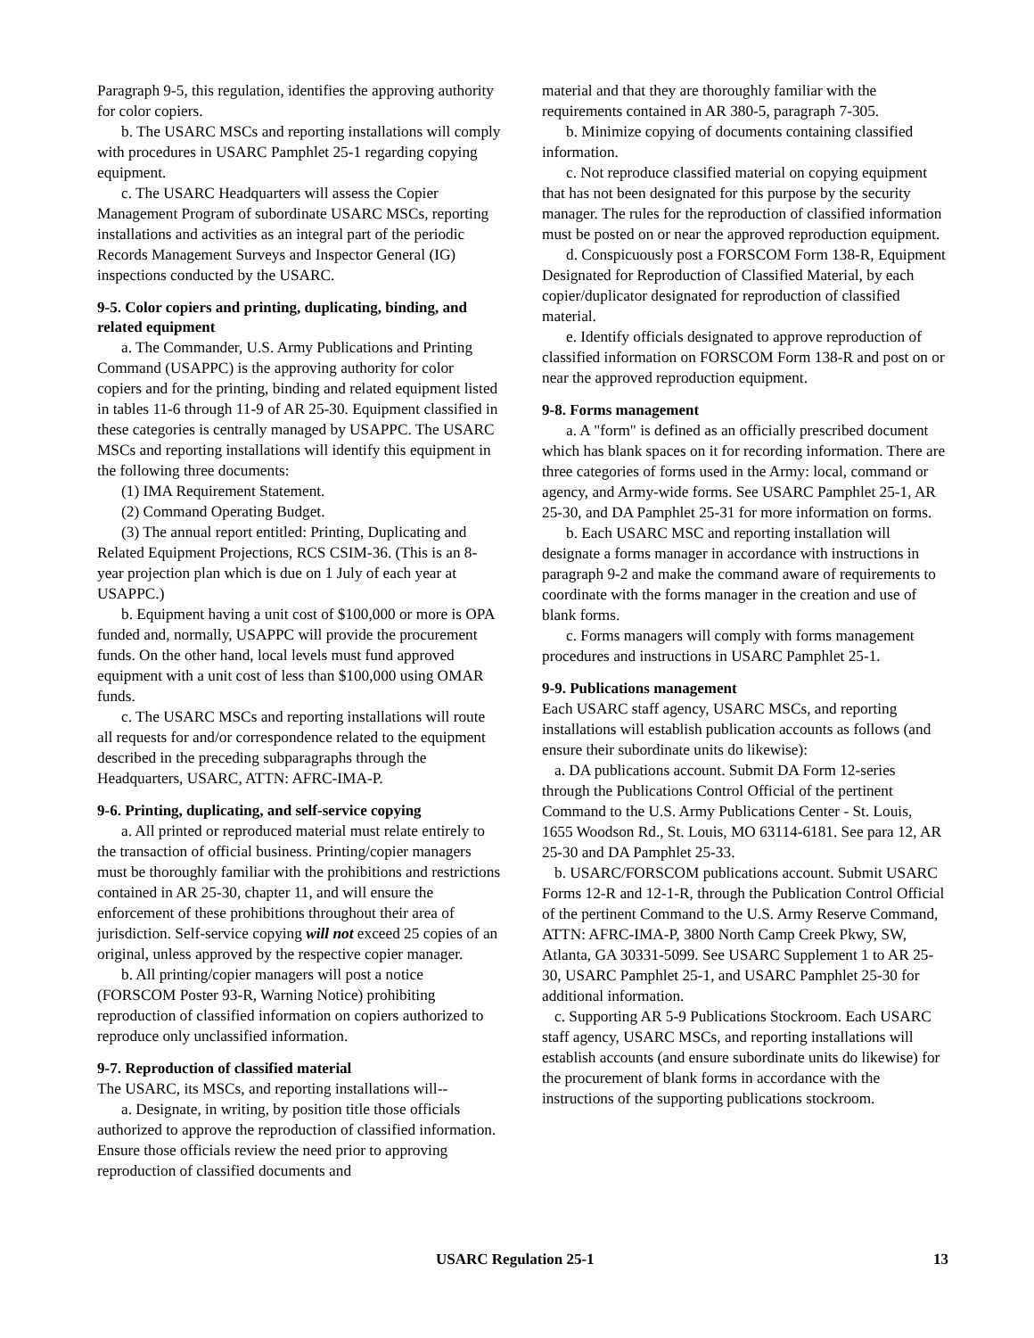Paragraph 9-5, this regulation, identifies the approving authority for color copiers.
b. The USARC MSCs and reporting installations will comply with procedures in USARC Pamphlet 25-1 regarding copying equipment.
c. The USARC Headquarters will assess the Copier Management Program of subordinate USARC MSCs, reporting installations and activities as an integral part of the periodic Records Management Surveys and Inspector General (IG) inspections conducted by the USARC.
9-5. Color copiers and printing, duplicating, binding, and related equipment
a. The Commander, U.S. Army Publications and Printing Command (USAPPC) is the approving authority for color copiers and for the printing, binding and related equipment listed in tables 11-6 through 11-9 of AR 25-30. Equipment classified in these categories is centrally managed by USAPPC. The USARC MSCs and reporting installations will identify this equipment in the following three documents:
(1) IMA Requirement Statement.
(2) Command Operating Budget.
(3) The annual report entitled: Printing, Duplicating and Related Equipment Projections, RCS CSIM-36. (This is an 8-year projection plan which is due on 1 July of each year at USAPPC.)
b. Equipment having a unit cost of $100,000 or more is OPA funded and, normally, USAPPC will provide the procurement funds. On the other hand, local levels must fund approved equipment with a unit cost of less than $100,000 using OMAR funds.
c. The USARC MSCs and reporting installations will route all requests for and/or correspondence related to the equipment described in the preceding subparagraphs through the Headquarters, USARC, ATTN: AFRC-IMA-P.
9-6. Printing, duplicating, and self-service copying
a. All printed or reproduced material must relate entirely to the transaction of official business. Printing/copier managers must be thoroughly familiar with the prohibitions and restrictions contained in AR 25-30, chapter 11, and will ensure the enforcement of these prohibitions throughout their area of jurisdiction. Self-service copying will not exceed 25 copies of an original, unless approved by the respective copier manager.
b. All printing/copier managers will post a notice (FORSCOM Poster 93-R, Warning Notice) prohibiting reproduction of classified information on copiers authorized to reproduce only unclassified information.
9-7. Reproduction of classified material
The USARC, its MSCs, and reporting installations will--
a. Designate, in writing, by position title those officials authorized to approve the reproduction of classified information. Ensure those officials review the need prior to approving reproduction of classified documents and
material and that they are thoroughly familiar with the requirements contained in AR 380-5, paragraph 7-305.
b. Minimize copying of documents containing classified information.
c. Not reproduce classified material on copying equipment that has not been designated for this purpose by the security manager. The rules for the reproduction of classified information must be posted on or near the approved reproduction equipment.
d. Conspicuously post a FORSCOM Form 138-R, Equipment Designated for Reproduction of Classified Material, by each copier/duplicator designated for reproduction of classified material.
e. Identify officials designated to approve reproduction of classified information on FORSCOM Form 138-R and post on or near the approved reproduction equipment.
9-8. Forms management
a. A "form" is defined as an officially prescribed document which has blank spaces on it for recording information. There are three categories of forms used in the Army: local, command or agency, and Army-wide forms. See USARC Pamphlet 25-1, AR 25-30, and DA Pamphlet 25-31 for more information on forms.
b. Each USARC MSC and reporting installation will designate a forms manager in accordance with instructions in paragraph 9-2 and make the command aware of requirements to coordinate with the forms manager in the creation and use of blank forms.
c. Forms managers will comply with forms management procedures and instructions in USARC Pamphlet 25-1.
9-9. Publications management
Each USARC staff agency, USARC MSCs, and reporting installations will establish publication accounts as follows (and ensure their subordinate units do likewise):
a. DA publications account. Submit DA Form 12-series through the Publications Control Official of the pertinent Command to the U.S. Army Publications Center - St. Louis, 1655 Woodson Rd., St. Louis, MO 63114-6181. See para 12, AR 25-30 and DA Pamphlet 25-33.
b. USARC/FORSCOM publications account. Submit USARC Forms 12-R and 12-1-R, through the Publication Control Official of the pertinent Command to the U.S. Army Reserve Command, ATTN: AFRC-IMA-P, 3800 North Camp Creek Pkwy, SW, Atlanta, GA 30331-5099. See USARC Supplement 1 to AR 25-30, USARC Pamphlet 25-1, and USARC Pamphlet 25-30 for additional information.
c. Supporting AR 5-9 Publications Stockroom. Each USARC staff agency, USARC MSCs, and reporting installations will establish accounts (and ensure subordinate units do likewise) for the procurement of blank forms in accordance with the instructions of the supporting publications stockroom.
USARC Regulation 25-1 13